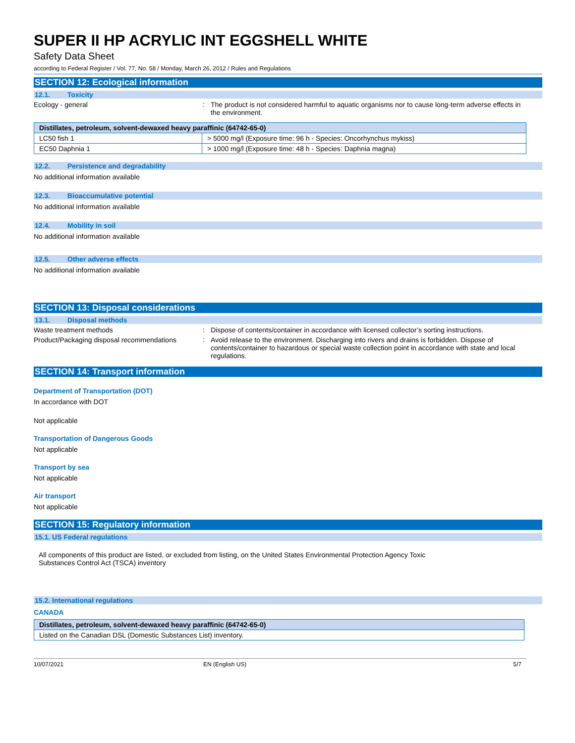SUPER II HP ACRYLIC INT EGGSHELL WHITE
Safety Data Sheet
according to Federal Register / Vol. 77, No. 58 / Monday, March 26, 2012 / Rules and Regulations
SECTION 12: Ecological information
12.1. Toxicity
Ecology - general : The product is not considered harmful to aquatic organisms nor to cause long-term adverse effects in the environment.
| Distillates, petroleum, solvent-dewaxed heavy paraffinic (64742-65-0) | |
| --- | --- |
| LC50 fish 1 | > 5000 mg/l (Exposure time: 96 h - Species: Oncorhynchus mykiss) |
| EC50 Daphnia 1 | > 1000 mg/l (Exposure time: 48 h - Species: Daphnia magna) |
12.2. Persistence and degradability
No additional information available
12.3. Bioaccumulative potential
No additional information available
12.4. Mobility in soil
No additional information available
12.5. Other adverse effects
No additional information available
SECTION 13: Disposal considerations
13.1. Disposal methods
Waste treatment methods : Dispose of contents/container in accordance with licensed collector’s sorting instructions.
Product/Packaging disposal recommendations
: Avoid release to the environment. Discharging into rivers and drains is forbidden. Dispose of contents/container to hazardous or special waste collection point in accordance with state and local regulations.
SECTION 14: Transport information
Department of Transportation (DOT)
In accordance with DOT
Not applicable
Transportation of Dangerous Goods
Not applicable
Transport by sea
Not applicable
Air transport
Not applicable
SECTION 15: Regulatory information
15.1. US Federal regulations
All components of this product are listed, or excluded from listing, on the United States Environmental Protection Agency Toxic
Substances Control Act (TSCA) inventory
15.2. International regulations
CANADA
| Distillates, petroleum, solvent-dewaxed heavy paraffinic (64742-65-0) |
| --- |
| Listed on the Canadian DSL (Domestic Substances List) inventory. |
10/07/2021 EN (English US) 5/7